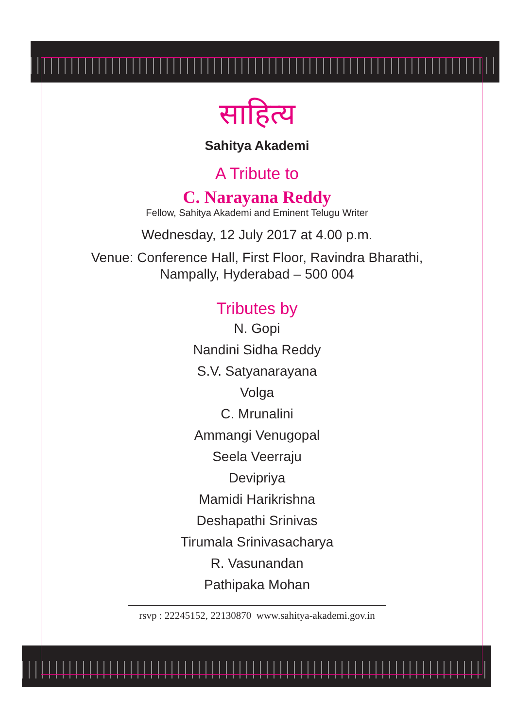साहित्य
Sahitya Akademi
A Tribute to
C. Narayana Reddy
Fellow, Sahitya Akademi and Eminent Telugu Writer
Wednesday, 12 July 2017 at 4.00 p.m.
Venue: Conference Hall, First Floor, Ravindra Bharathi,
Nampally, Hyderabad – 500 004
Tributes by
N. Gopi
Nandini Sidha Reddy
S.V. Satyanarayana
Volga
C. Mrunalini
Ammangi Venugopal
Seela Veerraju
Devipriya
Mamidi Harikrishna
Deshapathi Srinivas
Tirumala Srinivasacharya
R. Vasunandan
Pathipaka Mohan
rsvp : 22245152, 22130870 www.sahitya-akademi.gov.in